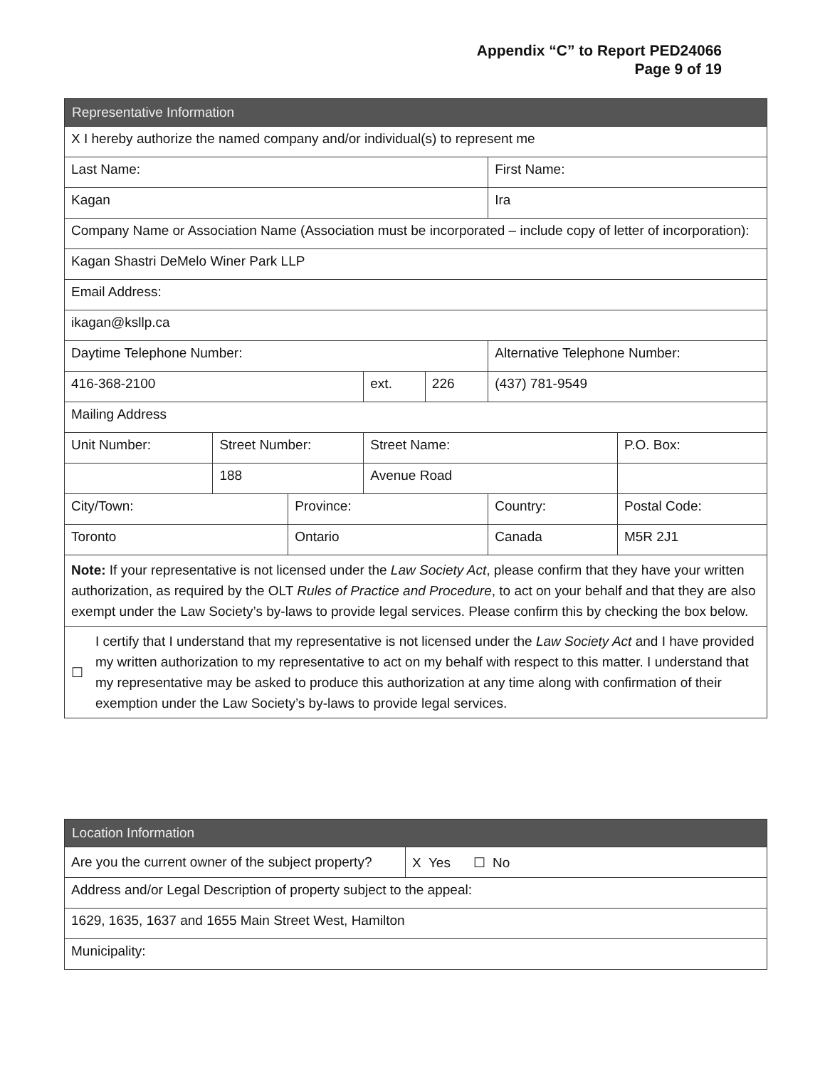Appendix “C” to Report PED24066
Page 9 of 19
| Representative Information | | | | | | |
| --- | --- | --- | --- | --- | --- | --- |
| X I hereby authorize the named company and/or individual(s) to represent me | | | | | | |
| Last Name: | | | | | First Name: | |
| Kagan | | | | | Ira | |
| Company Name or Association Name (Association must be incorporated – include copy of letter of incorporation): | | | | | | |
| Kagan Shastri DeMelo Winer Park LLP | | | | | | |
| Email Address: | | | | | | |
| ikagan@ksllp.ca | | | | | | |
| Daytime Telephone Number: | | | | | Alternative Telephone Number: | |
| 416-368-2100 | | | ext. | 226 | (437) 781-9549 | |
| Mailing Address | | | | | | |
| Unit Number: | Street Number: | | Street Name: | | | P.O. Box: |
| | 188 | | Avenue Road | | | |
| City/Town: | | Province: | | | Country: | Postal Code: |
| Toronto | | Ontario | | | Canada | M5R 2J1 |
| Note: If your representative is not licensed under the Law Society Act , please confirm that they have your written authorization, as required by the OLT Rules of Practice and Procedure , to act on your behalf and that they are also exempt under the Law Society’s by-laws to provide legal services. Please confirm this by checking the box below. | | | | | | |
| ☐ I certify that I understand that my representative is not licensed under the Law Society Act and I have provided my written authorization to my representative to act on my behalf with respect to this matter. I understand that my representative may be asked to produce this authorization at any time along with confirmation of their exemption under the Law Society’s by-laws to provide legal services. | | | | | | |
| Location Information | |
| --- | --- |
| Are you the current owner of the subject property? | X Yes ☐ No |
| Address and/or Legal Description of property subject to the appeal: | |
| 1629, 1635, 1637 and 1655 Main Street West, Hamilton | |
| Municipality: | |